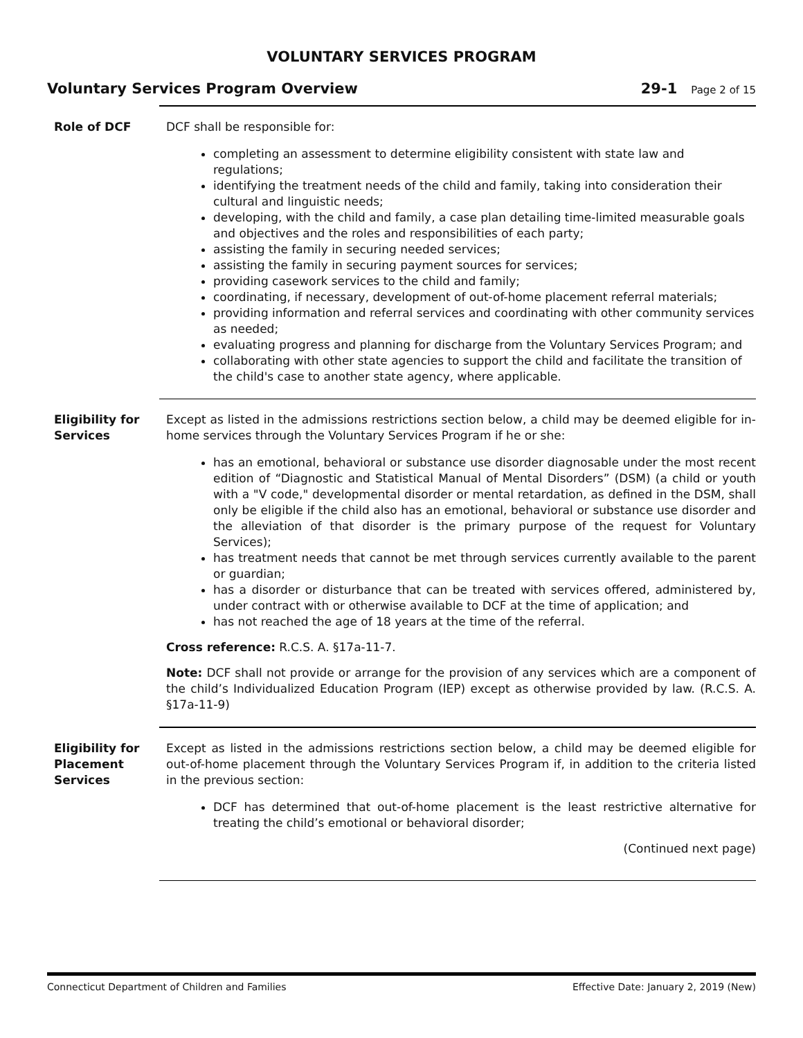VOLUNTARY SERVICES PROGRAM
Voluntary Services Program Overview
29-1 Page 2 of 15
Role of DCF DCF shall be responsible for:
completing an assessment to determine eligibility consistent with state law and regulations;
identifying the treatment needs of the child and family, taking into consideration their cultural and linguistic needs;
developing, with the child and family, a case plan detailing time-limited measurable goals and objectives and the roles and responsibilities of each party;
assisting the family in securing needed services;
assisting the family in securing payment sources for services;
providing casework services to the child and family;
coordinating, if necessary, development of out-of-home placement referral materials;
providing information and referral services and coordinating with other community services as needed;
evaluating progress and planning for discharge from the Voluntary Services Program; and
collaborating with other state agencies to support the child and facilitate the transition of the child's case to another state agency, where applicable.
Eligibility for Services
Except as listed in the admissions restrictions section below, a child may be deemed eligible for in-home services through the Voluntary Services Program if he or she:
has an emotional, behavioral or substance use disorder diagnosable under the most recent edition of “Diagnostic and Statistical Manual of Mental Disorders” (DSM) (a child or youth with a "V code," developmental disorder or mental retardation, as defined in the DSM, shall only be eligible if the child also has an emotional, behavioral or substance use disorder and the alleviation of that disorder is the primary purpose of the request for Voluntary Services);
has treatment needs that cannot be met through services currently available to the parent or guardian;
has a disorder or disturbance that can be treated with services offered, administered by, under contract with or otherwise available to DCF at the time of application; and
has not reached the age of 18 years at the time of the referral.
Cross reference: R.C.S. A. §17a-11-7.
Note: DCF shall not provide or arrange for the provision of any services which are a component of the child’s Individualized Education Program (IEP) except as otherwise provided by law. (R.C.S. A. §17a-11-9)
Eligibility for Placement Services
Except as listed in the admissions restrictions section below, a child may be deemed eligible for out-of-home placement through the Voluntary Services Program if, in addition to the criteria listed in the previous section:
DCF has determined that out-of-home placement is the least restrictive alternative for treating the child’s emotional or behavioral disorder;
(Continued next page)
Connecticut Department of Children and Families
Effective Date: January 2, 2019 (New)